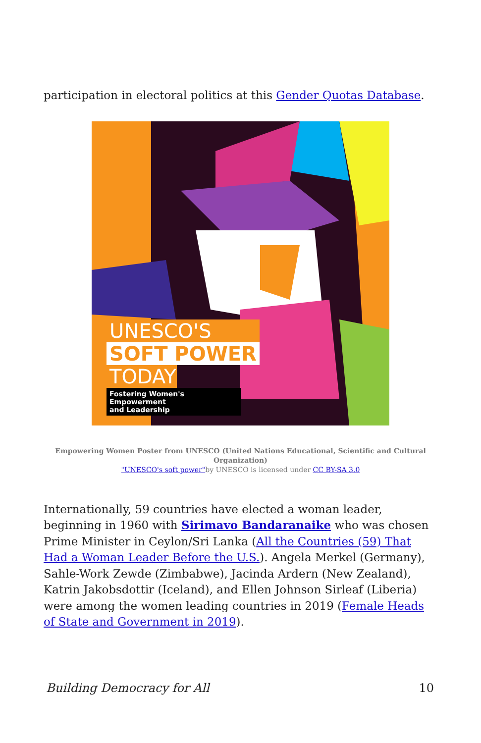participation in electoral politics at this Gender Quotas Database.
UNESCO'S
SOFT POWER
TODAY
Fostering Women's Empowerment
and Leadership
Empowering Women Poster from UNESCO (United Nations Educational, Scientific and Cultural Organization)
"UNESCO's soft power"by UNESCO is licensed under CC BY-SA 3.0
Internationally, 59 countries have elected a woman leader, beginning in 1960 with Sirimavo Bandaranaike who was chosen Prime Minister in Ceylon/Sri Lanka (All the Countries (59) That Had a Woman Leader Before the U.S.). Angela Merkel (Germany), Sahle-Work Zewde (Zimbabwe), Jacinda Ardern (New Zealand), Katrin Jakobsdottir (Iceland), and Ellen Johnson Sirleaf (Liberia) were among the women leading countries in 2019 (Female Heads of State and Government in 2019).
Building Democracy for All 10